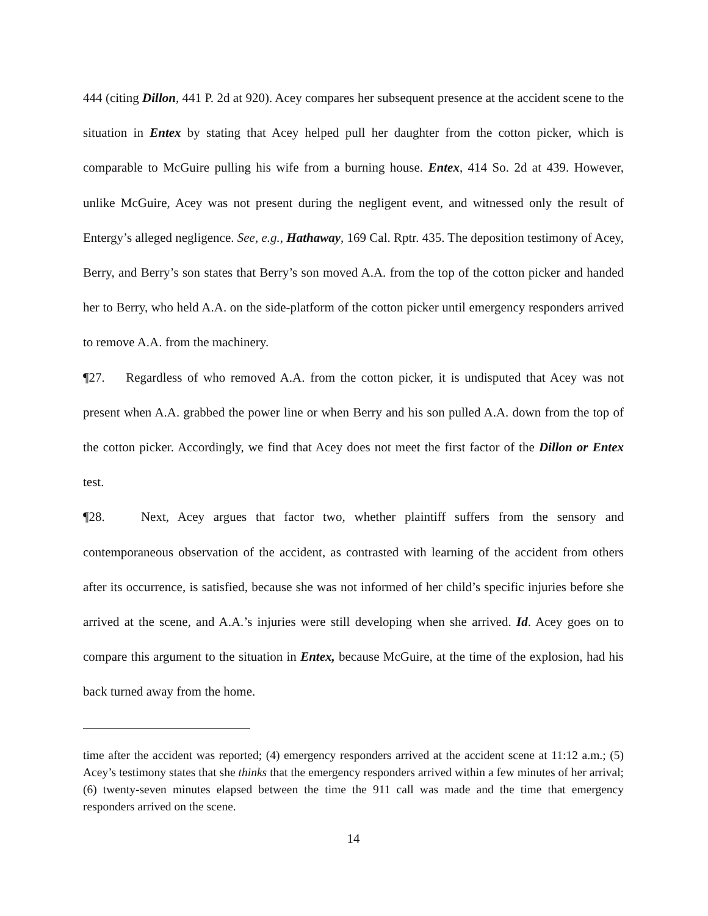444 (citing Dillon, 441 P. 2d at 920). Acey compares her subsequent presence at the accident scene to the situation in Entex by stating that Acey helped pull her daughter from the cotton picker, which is comparable to McGuire pulling his wife from a burning house. Entex, 414 So. 2d at 439. However, unlike McGuire, Acey was not present during the negligent event, and witnessed only the result of Entergy’s alleged negligence. See, e.g., Hathaway, 169 Cal. Rptr. 435. The deposition testimony of Acey, Berry, and Berry’s son states that Berry’s son moved A.A. from the top of the cotton picker and handed her to Berry, who held A.A. on the side-platform of the cotton picker until emergency responders arrived to remove A.A. from the machinery.
¶27. Regardless of who removed A.A. from the cotton picker, it is undisputed that Acey was not present when A.A. grabbed the power line or when Berry and his son pulled A.A. down from the top of the cotton picker. Accordingly, we find that Acey does not meet the first factor of the Dillon or Entex test.
¶28. Next, Acey argues that factor two, whether plaintiff suffers from the sensory and contemporaneous observation of the accident, as contrasted with learning of the accident from others after its occurrence, is satisfied, because she was not informed of her child’s specific injuries before she arrived at the scene, and A.A.’s injuries were still developing when she arrived. Id. Acey goes on to compare this argument to the situation in Entex, because McGuire, at the time of the explosion, had his back turned away from the home.
time after the accident was reported; (4) emergency responders arrived at the accident scene at 11:12 a.m.; (5) Acey’s testimony states that she thinks that the emergency responders arrived within a few minutes of her arrival; (6) twenty-seven minutes elapsed between the time the 911 call was made and the time that emergency responders arrived on the scene.
14